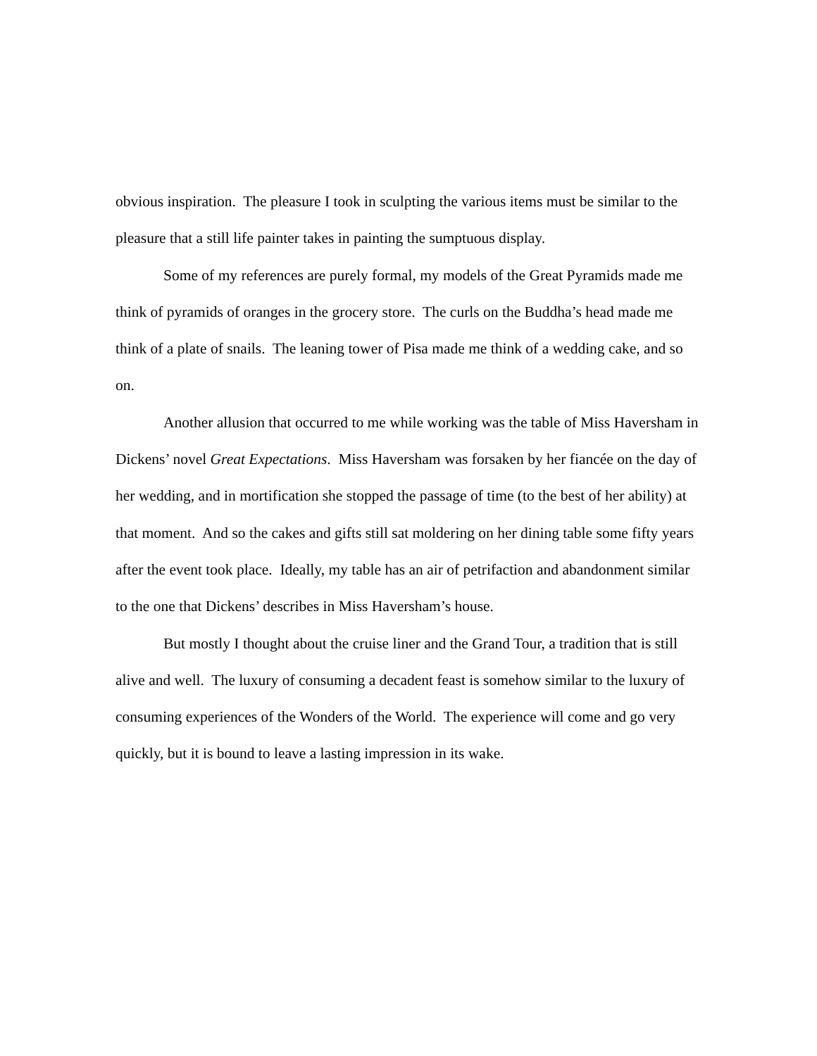obvious inspiration. The pleasure I took in sculpting the various items must be similar to the pleasure that a still life painter takes in painting the sumptuous display.
Some of my references are purely formal, my models of the Great Pyramids made me think of pyramids of oranges in the grocery store. The curls on the Buddha’s head made me think of a plate of snails. The leaning tower of Pisa made me think of a wedding cake, and so on.
Another allusion that occurred to me while working was the table of Miss Haversham in Dickens’ novel Great Expectations. Miss Haversham was forsaken by her fiancée on the day of her wedding, and in mortification she stopped the passage of time (to the best of her ability) at that moment. And so the cakes and gifts still sat moldering on her dining table some fifty years after the event took place. Ideally, my table has an air of petrifaction and abandonment similar to the one that Dickens’ describes in Miss Haversham’s house.
But mostly I thought about the cruise liner and the Grand Tour, a tradition that is still alive and well. The luxury of consuming a decadent feast is somehow similar to the luxury of consuming experiences of the Wonders of the World. The experience will come and go very quickly, but it is bound to leave a lasting impression in its wake.